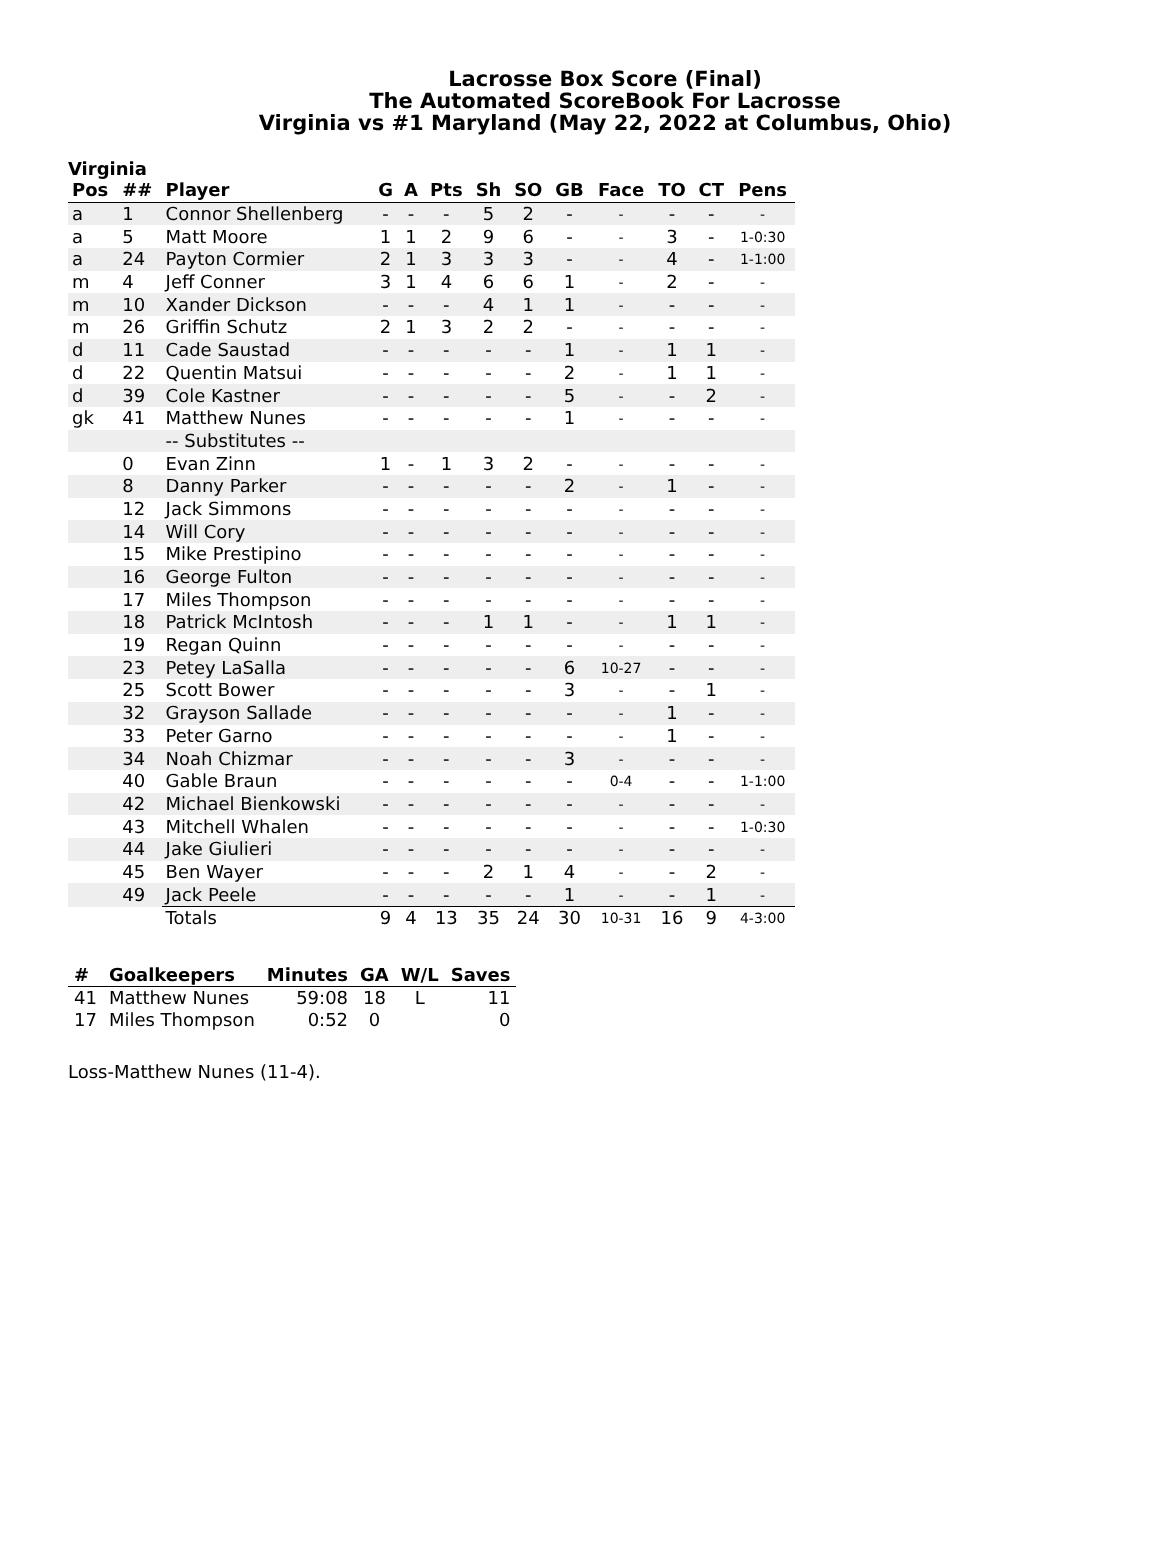Lacrosse Box Score (Final)
The Automated ScoreBook For Lacrosse
Virginia vs #1 Maryland (May 22, 2022 at Columbus, Ohio)
Virginia
| Pos | ## | Player | G | A | Pts | Sh | SO | GB | Face | TO | CT | Pens |
| --- | --- | --- | --- | --- | --- | --- | --- | --- | --- | --- | --- | --- |
| a | 1 | Connor Shellenberg | - | - | - | 5 | 2 | - | - | - | - | - |
| a | 5 | Matt Moore | 1 | 1 | 2 | 9 | 6 | - | - | 3 | - | 1-0:30 |
| a | 24 | Payton Cormier | 2 | 1 | 3 | 3 | 3 | - | - | 4 | - | 1-1:00 |
| m | 4 | Jeff Conner | 3 | 1 | 4 | 6 | 6 | 1 | - | 2 | - | - |
| m | 10 | Xander Dickson | - | - | - | 4 | 1 | 1 | - | - | - | - |
| m | 26 | Griffin Schutz | 2 | 1 | 3 | 2 | 2 | - | - | - | - | - |
| d | 11 | Cade Saustad | - | - | - | - | - | 1 | - | 1 | 1 | - |
| d | 22 | Quentin Matsui | - | - | - | - | - | 2 | - | 1 | 1 | - |
| d | 39 | Cole Kastner | - | - | - | - | - | 5 | - | - | 2 | - |
| gk | 41 | Matthew Nunes | - | - | - | - | - | 1 | - | - | - | - |
| | | -- Substitutes -- | | | | | | | | | | |
| | 0 | Evan Zinn | 1 | - | 1 | 3 | 2 | - | - | - | - | - |
| | 8 | Danny Parker | - | - | - | - | - | 2 | - | 1 | - | - |
| | 12 | Jack Simmons | - | - | - | - | - | - | - | - | - | - |
| | 14 | Will Cory | - | - | - | - | - | - | - | - | - | - |
| | 15 | Mike Prestipino | - | - | - | - | - | - | - | - | - | - |
| | 16 | George Fulton | - | - | - | - | - | - | - | - | - | - |
| | 17 | Miles Thompson | - | - | - | - | - | - | - | - | - | - |
| | 18 | Patrick McIntosh | - | - | - | 1 | 1 | - | - | 1 | 1 | - |
| | 19 | Regan Quinn | - | - | - | - | - | - | - | - | - | - |
| | 23 | Petey LaSalla | - | - | - | - | - | 6 | 10-27 | - | - | - |
| | 25 | Scott Bower | - | - | - | - | - | 3 | - | - | 1 | - |
| | 32 | Grayson Sallade | - | - | - | - | - | - | - | 1 | - | - |
| | 33 | Peter Garno | - | - | - | - | - | - | - | 1 | - | - |
| | 34 | Noah Chizmar | - | - | - | - | - | 3 | - | - | - | - |
| | 40 | Gable Braun | - | - | - | - | - | - | 0-4 | - | - | 1-1:00 |
| | 42 | Michael Bienkowski | - | - | - | - | - | - | - | - | - | - |
| | 43 | Mitchell Whalen | - | - | - | - | - | - | - | - | - | 1-0:30 |
| | 44 | Jake Giulieri | - | - | - | - | - | - | - | - | - | - |
| | 45 | Ben Wayer | - | - | - | 2 | 1 | 4 | - | - | 2 | - |
| | 49 | Jack Peele | - | - | - | - | - | 1 | - | - | 1 | - |
| | | Totals | 9 | 4 | 13 | 35 | 24 | 30 | 10-31 | 16 | 9 | 4-3:00 |
| # | Goalkeepers | Minutes | GA | W/L | Saves |
| --- | --- | --- | --- | --- | --- |
| 41 | Matthew Nunes | 59:08 | 18 | L | 11 |
| 17 | Miles Thompson | 0:52 | 0 | | 0 |
Loss-Matthew Nunes (11-4).